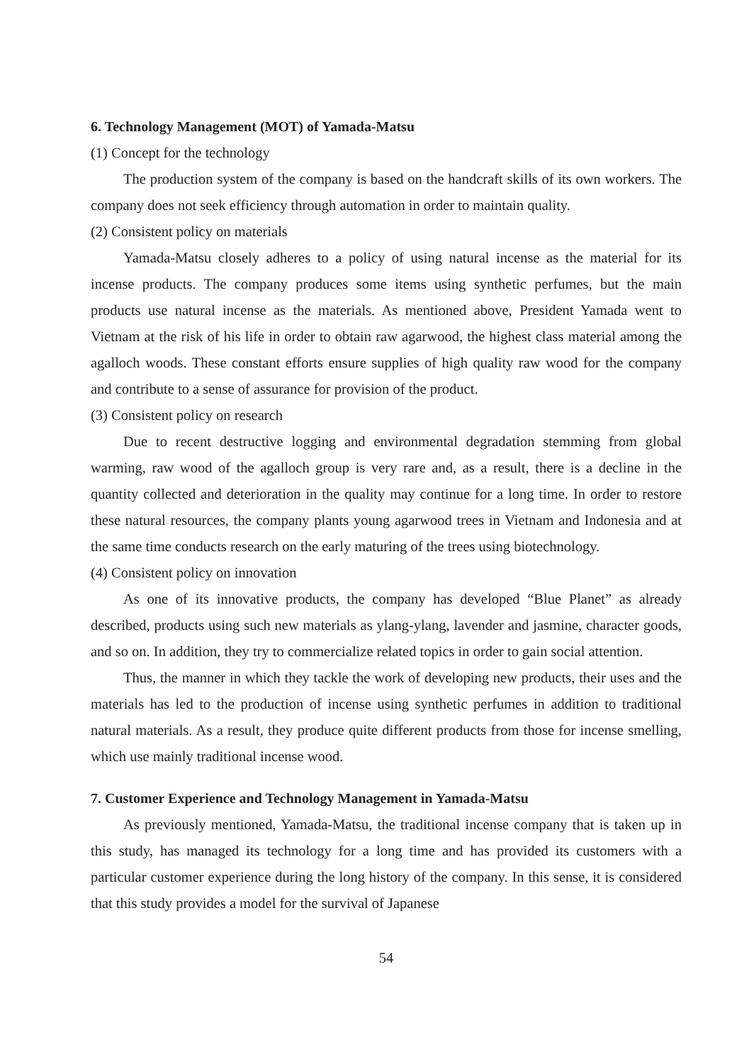6. Technology Management (MOT) of Yamada-Matsu
(1) Concept for the technology
The production system of the company is based on the handcraft skills of its own workers. The company does not seek efficiency through automation in order to maintain quality.
(2) Consistent policy on materials
Yamada-Matsu closely adheres to a policy of using natural incense as the material for its incense products. The company produces some items using synthetic perfumes, but the main products use natural incense as the materials. As mentioned above, President Yamada went to Vietnam at the risk of his life in order to obtain raw agarwood, the highest class material among the agalloch woods. These constant efforts ensure supplies of high quality raw wood for the company and contribute to a sense of assurance for provision of the product.
(3) Consistent policy on research
Due to recent destructive logging and environmental degradation stemming from global warming, raw wood of the agalloch group is very rare and, as a result, there is a decline in the quantity collected and deterioration in the quality may continue for a long time. In order to restore these natural resources, the company plants young agarwood trees in Vietnam and Indonesia and at the same time conducts research on the early maturing of the trees using biotechnology.
(4) Consistent policy on innovation
As one of its innovative products, the company has developed “Blue Planet” as already described, products using such new materials as ylang-ylang, lavender and jasmine, character goods, and so on. In addition, they try to commercialize related topics in order to gain social attention.
Thus, the manner in which they tackle the work of developing new products, their uses and the materials has led to the production of incense using synthetic perfumes in addition to traditional natural materials. As a result, they produce quite different products from those for incense smelling, which use mainly traditional incense wood.
7. Customer Experience and Technology Management in Yamada-Matsu
As previously mentioned, Yamada-Matsu, the traditional incense company that is taken up in this study, has managed its technology for a long time and has provided its customers with a particular customer experience during the long history of the company. In this sense, it is considered that this study provides a model for the survival of Japanese
54